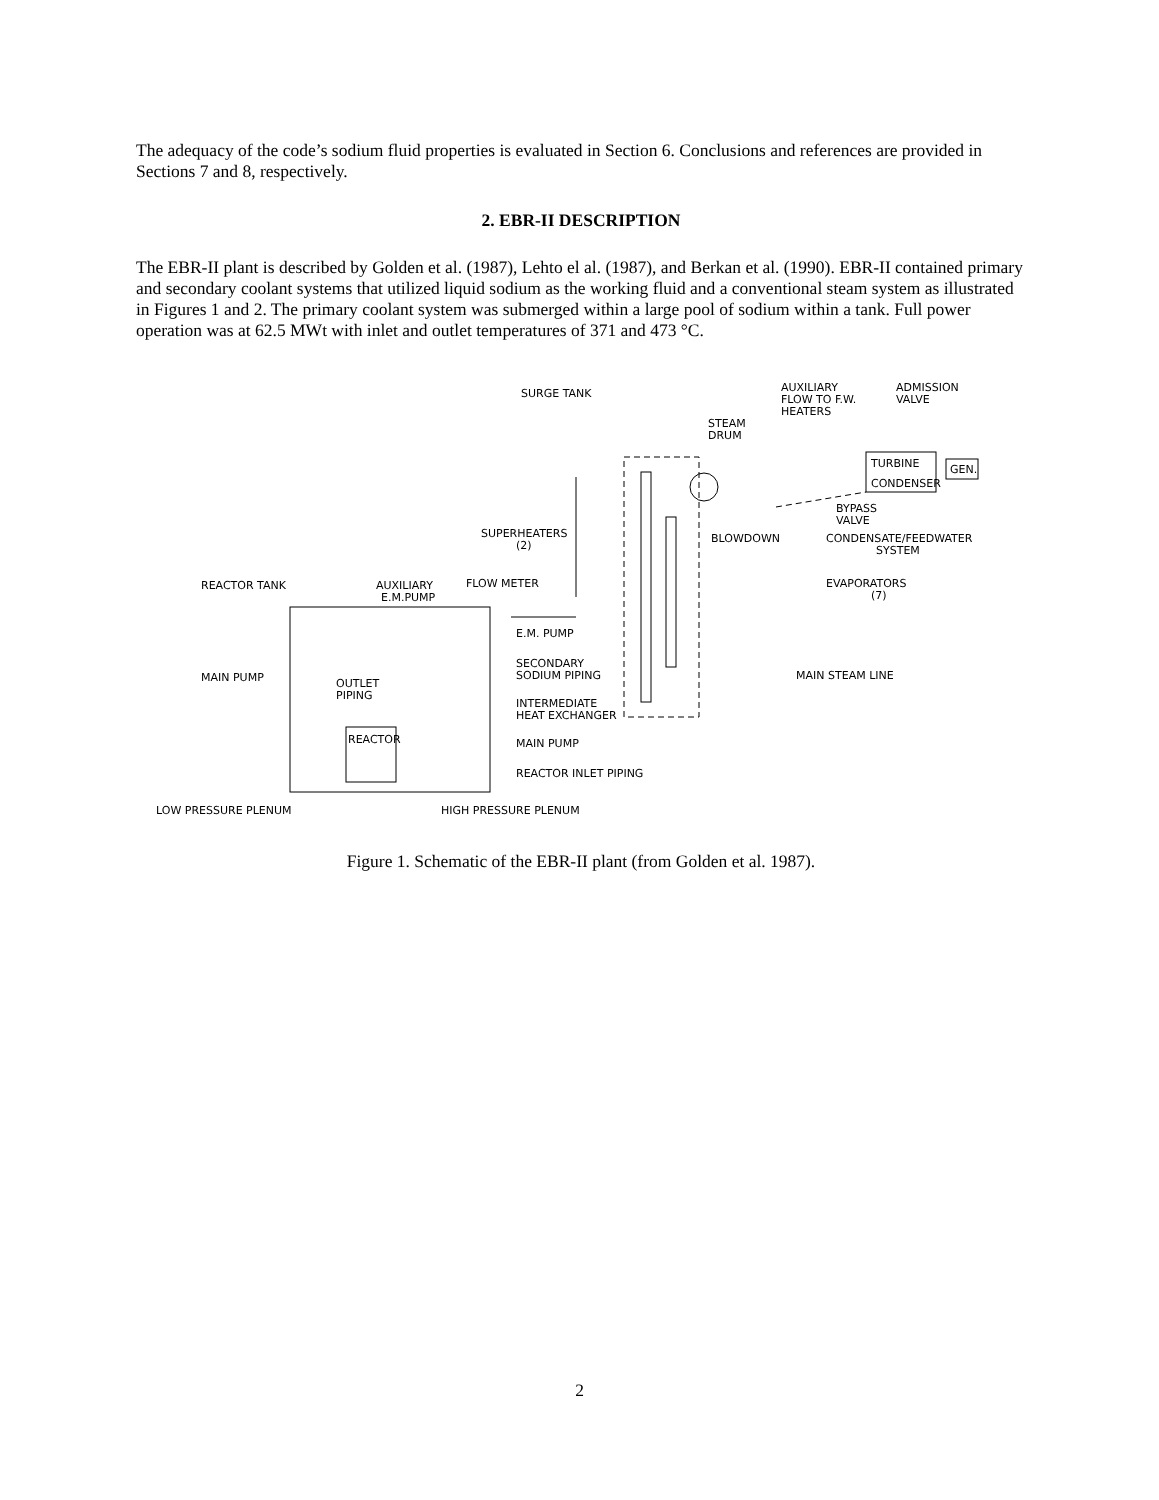The adequacy of the code’s sodium fluid properties is evaluated in Section 6. Conclusions and references are provided in Sections 7 and 8, respectively.
2. EBR-II DESCRIPTION
The EBR-II plant is described by Golden et al. (1987), Lehto el al. (1987), and Berkan et al. (1990). EBR-II contained primary and secondary coolant systems that utilized liquid sodium as the working fluid and a conventional steam system as illustrated in Figures 1 and 2. The primary coolant system was submerged within a large pool of sodium within a tank. Full power operation was at 62.5 MWt with inlet and outlet temperatures of 371 and 473 °C.
SURGE TANK
AUXILIARY
FLOW TO F.W.
HEATERS
ADMISSION
VALVE
STEAM
DRUM
TURBINE
CONDENSER
GEN.
BYPASS
VALVE
SUPERHEATERS
(2)
BLOWDOWN
CONDENSATE/FEEDWATER
SYSTEM
FLOW METER
AUXILIARY
E.M.PUMP
REACTOR TANK
EVAPORATORS
(7)
E.M. PUMP
SECONDARY
SODIUM PIPING
MAIN STEAM LINE
MAIN PUMP
OUTLET
PIPING
INTERMEDIATE
HEAT EXCHANGER
REACTOR
MAIN PUMP
REACTOR INLET PIPING
LOW PRESSURE PLENUM
HIGH PRESSURE PLENUM
Figure 1. Schematic of the EBR-II plant (from Golden et al. 1987).
2